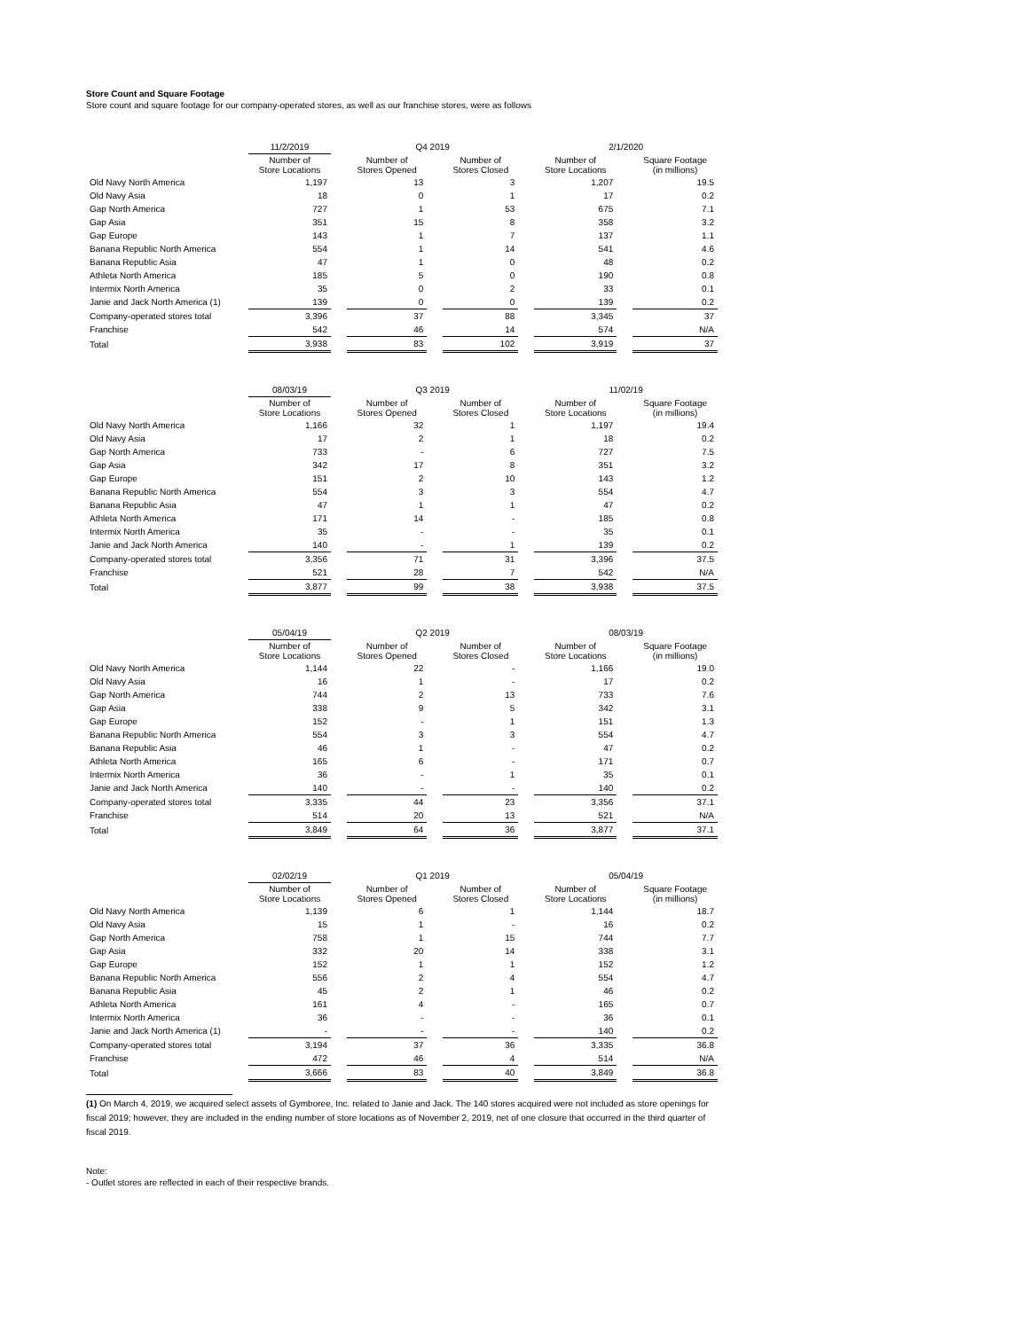Store Count and Square Footage
Store count and square footage for our company-operated stores, as well as our franchise stores, were as follows
| | 11/2/2019 | | Q4 2019 | | | | 2/1/2020 | | |
| --- | --- | --- | --- | --- | --- | --- | --- | --- | --- |
| | Number of Store Locations | | Number of Stores Opened | | Number of Stores Closed | | Number of Store Locations | | Square Footage (in millions) |
| Old Navy North America | 1,197 | | 13 | | 3 | | 1,207 | | 19.5 |
| Old Navy Asia | 18 | | 0 | | 1 | | 17 | | 0.2 |
| Gap North America | 727 | | 1 | | 53 | | 675 | | 7.1 |
| Gap Asia | 351 | | 15 | | 8 | | 358 | | 3.2 |
| Gap Europe | 143 | | 1 | | 7 | | 137 | | 1.1 |
| Banana Republic North America | 554 | | 1 | | 14 | | 541 | | 4.6 |
| Banana Republic Asia | 47 | | 1 | | 0 | | 48 | | 0.2 |
| Athleta North America | 185 | | 5 | | 0 | | 190 | | 0.8 |
| Intermix North America | 35 | | 0 | | 2 | | 33 | | 0.1 |
| Janie and Jack North America (1) | 139 | | 0 | | 0 | | 139 | | 0.2 |
| Company-operated stores total | 3,396 | | 37 | | 88 | | 3,345 | | 37 |
| Franchise | 542 | | 46 | | 14 | | 574 | | N/A |
| Total | 3,938 | | 83 | | 102 | | 3,919 | | 37 |
| | 08/03/19 | | Q3 2019 | | | | 11/02/19 | | |
| --- | --- | --- | --- | --- | --- | --- | --- | --- | --- |
| | Number of Store Locations | | Number of Stores Opened | | Number of Stores Closed | | Number of Store Locations | | Square Footage (in millions) |
| Old Navy North America | 1,166 | | 32 | | 1 | | 1,197 | | 19.4 |
| Old Navy Asia | 17 | | 2 | | 1 | | 18 | | 0.2 |
| Gap North America | 733 | | - | | 6 | | 727 | | 7.5 |
| Gap Asia | 342 | | 17 | | 8 | | 351 | | 3.2 |
| Gap Europe | 151 | | 2 | | 10 | | 143 | | 1.2 |
| Banana Republic North America | 554 | | 3 | | 3 | | 554 | | 4.7 |
| Banana Republic Asia | 47 | | 1 | | 1 | | 47 | | 0.2 |
| Athleta North America | 171 | | 14 | | - | | 185 | | 0.8 |
| Intermix North America | 35 | | - | | - | | 35 | | 0.1 |
| Janie and Jack North America | 140 | | - | | 1 | | 139 | | 0.2 |
| Company-operated stores total | 3,356 | | 71 | | 31 | | 3,396 | | 37.5 |
| Franchise | 521 | | 28 | | 7 | | 542 | | N/A |
| Total | 3,877 | | 99 | | 38 | | 3,938 | | 37.5 |
| | 05/04/19 | | Q2 2019 | | | | 08/03/19 | | |
| --- | --- | --- | --- | --- | --- | --- | --- | --- | --- |
| | Number of Store Locations | | Number of Stores Opened | | Number of Stores Closed | | Number of Store Locations | | Square Footage (in millions) |
| Old Navy North America | 1,144 | | 22 | | - | | 1,166 | | 19.0 |
| Old Navy Asia | 16 | | 1 | | - | | 17 | | 0.2 |
| Gap North America | 744 | | 2 | | 13 | | 733 | | 7.6 |
| Gap Asia | 338 | | 9 | | 5 | | 342 | | 3.1 |
| Gap Europe | 152 | | - | | 1 | | 151 | | 1.3 |
| Banana Republic North America | 554 | | 3 | | 3 | | 554 | | 4.7 |
| Banana Republic Asia | 46 | | 1 | | - | | 47 | | 0.2 |
| Athleta North America | 165 | | 6 | | - | | 171 | | 0.7 |
| Intermix North America | 36 | | - | | 1 | | 35 | | 0.1 |
| Janie and Jack North America | 140 | | - | | - | | 140 | | 0.2 |
| Company-operated stores total | 3,335 | | 44 | | 23 | | 3,356 | | 37.1 |
| Franchise | 514 | | 20 | | 13 | | 521 | | N/A |
| Total | 3,849 | | 64 | | 36 | | 3,877 | | 37.1 |
| | 02/02/19 | | Q1 2019 | | | | 05/04/19 | | |
| --- | --- | --- | --- | --- | --- | --- | --- | --- | --- |
| | Number of Store Locations | | Number of Stores Opened | | Number of Stores Closed | | Number of Store Locations | | Square Footage (in millions) |
| Old Navy North America | 1,139 | | 6 | | 1 | | 1,144 | | 18.7 |
| Old Navy Asia | 15 | | 1 | | - | | 16 | | 0.2 |
| Gap North America | 758 | | 1 | | 15 | | 744 | | 7.7 |
| Gap Asia | 332 | | 20 | | 14 | | 338 | | 3.1 |
| Gap Europe | 152 | | 1 | | 1 | | 152 | | 1.2 |
| Banana Republic North America | 556 | | 2 | | 4 | | 554 | | 4.7 |
| Banana Republic Asia | 45 | | 2 | | 1 | | 46 | | 0.2 |
| Athleta North America | 161 | | 4 | | - | | 165 | | 0.7 |
| Intermix North America | 36 | | - | | - | | 36 | | 0.1 |
| Janie and Jack North America (1) | - | | - | | - | | 140 | | 0.2 |
| Company-operated stores total | 3,194 | | 37 | | 36 | | 3,335 | | 36.8 |
| Franchise | 472 | | 46 | | 4 | | 514 | | N/A |
| Total | 3,666 | | 83 | | 40 | | 3,849 | | 36.8 |
(1) On March 4, 2019, we acquired select assets of Gymboree, Inc. related to Janie and Jack. The 140 stores acquired were not included as store openings for fiscal 2019; however, they are included in the ending number of store locations as of November 2, 2019, net of one closure that occurred in the third quarter of fiscal 2019.
Note:
- Outlet stores are reflected in each of their respective brands.